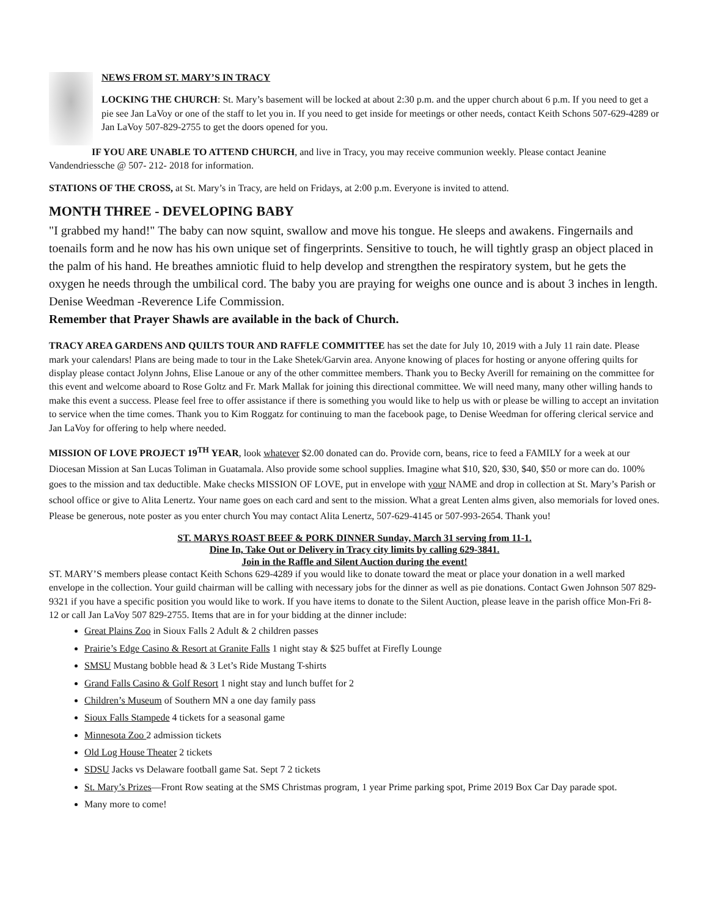NEWS FROM ST. MARY’S IN TRACY
LOCKING THE CHURCH: St. Mary’s basement will be locked at about 2:30 p.m. and the upper church about 6 p.m. If you need to get a pie see Jan LaVoy or one of the staff to let you in. If you need to get inside for meetings or other needs, contact Keith Schons 507-629-4289 or Jan LaVoy 507-829-2755 to get the doors opened for you.
IF YOU ARE UNABLE TO ATTEND CHURCH, and live in Tracy, you may receive communion weekly. Please contact Jeanine Vandendriessche @ 507- 212- 2018 for information.
STATIONS OF THE CROSS, at St. Mary’s in Tracy, are held on Fridays, at 2:00 p.m. Everyone is invited to attend.
MONTH THREE - DEVELOPING BABY
"I grabbed my hand!" The baby can now squint, swallow and move his tongue. He sleeps and awakens. Fingernails and toenails form and he now has his own unique set of fingerprints. Sensitive to touch, he will tightly grasp an object placed in the palm of his hand. He breathes amniotic fluid to help develop and strengthen the respiratory system, but he gets the oxygen he needs through the umbilical cord. The baby you are praying for weighs one ounce and is about 3 inches in length.
Denise Weedman -Reverence Life Commission.
Remember that Prayer Shawls are available in the back of Church.
TRACY AREA GARDENS AND QUILTS TOUR AND RAFFLE COMMITTEE has set the date for July 10, 2019 with a July 11 rain date. Please mark your calendars! Plans are being made to tour in the Lake Shetek/Garvin area. Anyone knowing of places for hosting or anyone offering quilts for display please contact Jolynn Johns, Elise Lanoue or any of the other committee members. Thank you to Becky Averill for remaining on the committee for this event and welcome aboard to Rose Goltz and Fr. Mark Mallak for joining this directional committee. We will need many, many other willing hands to make this event a success. Please feel free to offer assistance if there is something you would like to help us with or please be willing to accept an invitation to service when the time comes. Thank you to Kim Roggatz for continuing to man the facebook page, to Denise Weedman for offering clerical service and Jan LaVoy for offering to help where needed.
MISSION OF LOVE PROJECT 19<sup>TH</sup> YEAR, look whatever $2.00 donated can do. Provide corn, beans, rice to feed a FAMILY for a week at our Diocesan Mission at San Lucas Toliman in Guatamala. Also provide some school supplies. Imagine what $10, $20, $30, $40, $50 or more can do. 100% goes to the mission and tax deductible. Make checks MISSION OF LOVE, put in envelope with your NAME and drop in collection at St. Mary’s Parish or school office or give to Alita Lenertz. Your name goes on each card and sent to the mission. What a great Lenten alms given, also memorials for loved ones. Please be generous, note poster as you enter church You may contact Alita Lenertz, 507-629-4145 or 507-993-2654. Thank you!
ST. MARYS ROAST BEEF & PORK DINNER Sunday, March 31 serving from 11-1.
Dine In, Take Out or Delivery in Tracy city limits by calling 629-3841.
Join in the Raffle and Silent Auction during the event!
ST. MARY’S members please contact Keith Schons 629-4289 if you would like to donate toward the meat or place your donation in a well marked envelope in the collection. Your guild chairman will be calling with necessary jobs for the dinner as well as pie donations. Contact Gwen Johnson 507 829-9321 if you have a specific position you would like to work. If you have items to donate to the Silent Auction, please leave in the parish office Mon-Fri 8-12 or call Jan LaVoy 507 829-2755. Items that are in for your bidding at the dinner include:
Great Plains Zoo in Sioux Falls 2 Adult & 2 children passes
Prairie’s Edge Casino & Resort at Granite Falls 1 night stay & $25 buffet at Firefly Lounge
SMSU Mustang bobble head & 3 Let’s Ride Mustang T-shirts
Grand Falls Casino & Golf Resort 1 night stay and lunch buffet for 2
Children’s Museum of Southern MN a one day family pass
Sioux Falls Stampede 4 tickets for a seasonal game
Minnesota Zoo 2 admission tickets
Old Log House Theater 2 tickets
SDSU Jacks vs Delaware football game Sat. Sept 7 2 tickets
St. Mary’s Prizes—Front Row seating at the SMS Christmas program, 1 year Prime parking spot, Prime 2019 Box Car Day parade spot.
Many more to come!